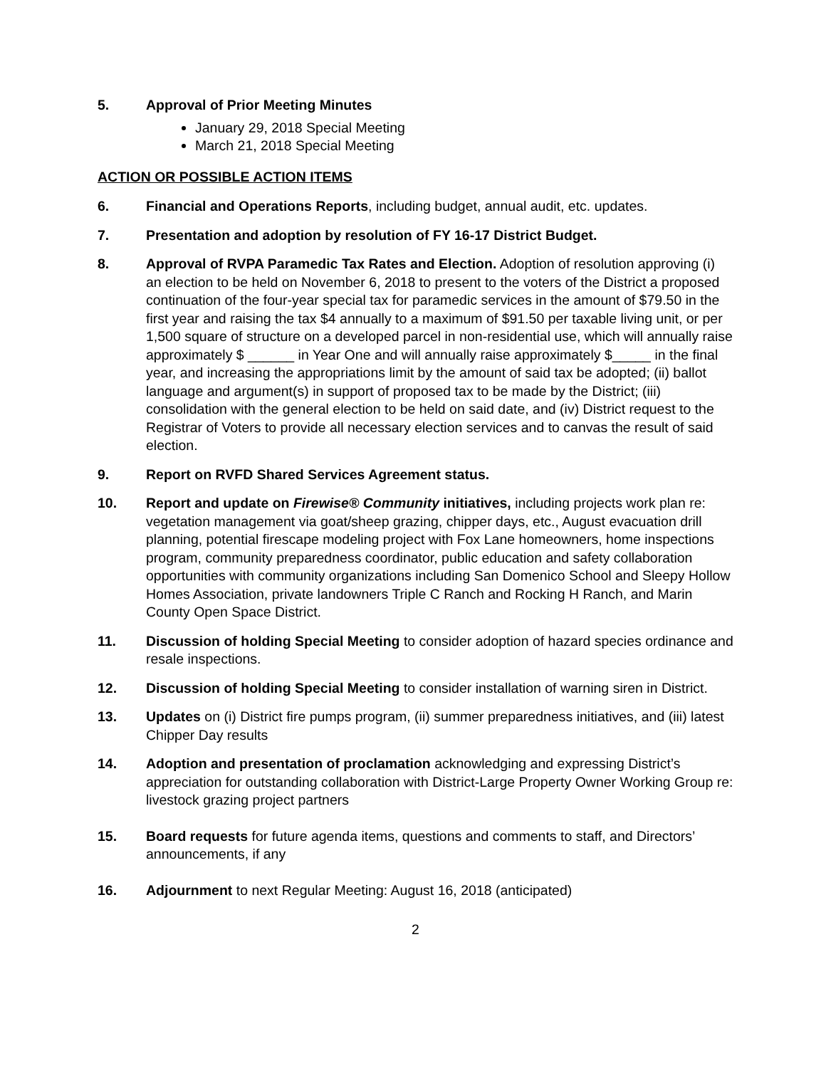5. Approval of Prior Meeting Minutes
January 29, 2018 Special Meeting
March 21, 2018 Special Meeting
ACTION OR POSSIBLE ACTION ITEMS
6. Financial and Operations Reports, including budget, annual audit, etc. updates.
7. Presentation and adoption by resolution of FY 16-17 District Budget.
8. Approval of RVPA Paramedic Tax Rates and Election. Adoption of resolution approving (i) an election to be held on November 6, 2018 to present to the voters of the District a proposed continuation of the four-year special tax for paramedic services in the amount of $79.50 in the first year and raising the tax $4 annually to a maximum of $91.50 per taxable living unit, or per 1,500 square of structure on a developed parcel in non-residential use, which will annually raise approximately $ ______ in Year One and will annually raise approximately $_____ in the final year, and increasing the appropriations limit by the amount of said tax be adopted; (ii) ballot language and argument(s) in support of proposed tax to be made by the District; (iii) consolidation with the general election to be held on said date, and (iv) District request to the Registrar of Voters to provide all necessary election services and to canvas the result of said election.
9. Report on RVFD Shared Services Agreement status.
10. Report and update on Firewise® Community initiatives, including projects work plan re: vegetation management via goat/sheep grazing, chipper days, etc., August evacuation drill planning, potential firescape modeling project with Fox Lane homeowners, home inspections program, community preparedness coordinator, public education and safety collaboration opportunities with community organizations including San Domenico School and Sleepy Hollow Homes Association, private landowners Triple C Ranch and Rocking H Ranch, and Marin County Open Space District.
11. Discussion of holding Special Meeting to consider adoption of hazard species ordinance and resale inspections.
12. Discussion of holding Special Meeting to consider installation of warning siren in District.
13. Updates on (i) District fire pumps program, (ii) summer preparedness initiatives, and (iii) latest Chipper Day results
14. Adoption and presentation of proclamation acknowledging and expressing District’s appreciation for outstanding collaboration with District-Large Property Owner Working Group re: livestock grazing project partners
15. Board requests for future agenda items, questions and comments to staff, and Directors’ announcements, if any
16. Adjournment to next Regular Meeting: August 16, 2018 (anticipated)
2